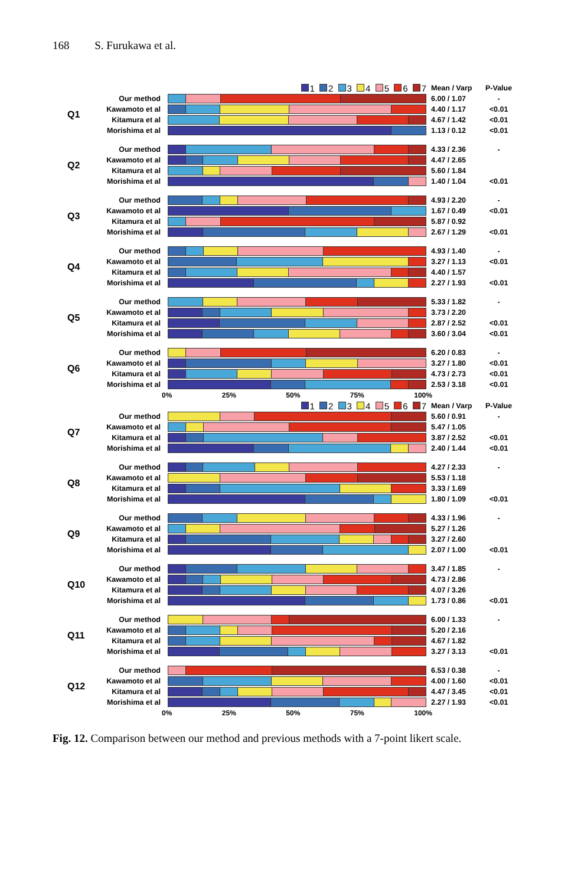168 S. Furukawa et al.
| | | 1 2 3 4 5 6 7 | Mean / Varp | P-Value |
| Q1 | Our method | | 6.00 / 1.07 | - |
| | Kawamoto et al | | 4.40 / 1.17 | <0.01 |
| | Kitamura et al | | 4.67 / 1.42 | <0.01 |
| | Morishima et al | | 1.13 / 0.12 | <0.01 |
| Q2 | Our method | | 4.33 / 2.36 | - |
| | Kawamoto et al | | 4.47 / 2.65 | |
| | Kitamura et al | | 5.60 / 1.84 | |
| | Morishima et al | | 1.40 / 1.04 | <0.01 |
| Q3 | Our method | | 4.93 / 2.20 | - |
| | Kawamoto et al | | 1.67 / 0.49 | <0.01 |
| | Kitamura et al | | 5.87 / 0.92 | |
| | Morishima et al | | 2.67 / 1.29 | <0.01 |
| Q4 | Our method | | 4.93 / 1.40 | - |
| | Kawamoto et al | | 3.27 / 1.13 | <0.01 |
| | Kitamura et al | | 4.40 / 1.57 | |
| | Morishima et al | | 2.27 / 1.93 | <0.01 |
| Q5 | Our method | | 5.33 / 1.82 | - |
| | Kawamoto et al | | 3.73 / 2.20 | |
| | Kitamura et al | | 2.87 / 2.52 | <0.01 |
| | Morishima et al | | 3.60 / 3.04 | <0.01 |
| Q6 | Our method | | 6.20 / 0.83 | - |
| | Kawamoto et al | | 3.27 / 1.80 | <0.01 |
| | Kitamura et al | | 4.73 / 2.73 | <0.01 |
| | Morishima et al | | 2.53 / 3.18 | <0.01 |
| | | 0% 25% 50% 75% 100% | | |
| | | 1 2 3 4 5 6 7 | Mean / Varp | P-Value |
| Q7 | Our method | | 5.60 / 0.91 | - |
| | Kawamoto et al | | 5.47 / 1.05 | |
| | Kitamura et al | | 3.87 / 2.52 | <0.01 |
| | Morishima et al | | 2.40 / 1.44 | <0.01 |
| Q8 | Our method | | 4.27 / 2.33 | - |
| | Kawamoto et al | | 5.53 / 1.18 | |
| | Kitamura et al | | 3.33 / 1.69 | |
| | Morishima et al | | 1.80 / 1.09 | <0.01 |
| Q9 | Our method | | 4.33 / 1.96 | - |
| | Kawamoto et al | | 5.27 / 1.26 | |
| | Kitamura et al | | 3.27 / 2.60 | |
| | Morishima et al | | 2.07 / 1.00 | <0.01 |
| Q10 | Our method | | 3.47 / 1.85 | - |
| | Kawamoto et al | | 4.73 / 2.86 | |
| | Kitamura et al | | 4.07 / 3.26 | |
| | Morishima et al | | 1.73 / 0.86 | <0.01 |
| Q11 | Our method | | 6.00 / 1.33 | - |
| | Kawamoto et al | | 5.20 / 2.16 | |
| | Kitamura et al | | 4.67 / 1.82 | |
| | Morishima et al | | 3.27 / 3.13 | <0.01 |
| Q12 | Our method | | 6.53 / 0.38 | - |
| | Kawamoto et al | | 4.00 / 1.60 | <0.01 |
| | Kitamura et al | | 4.47 / 3.45 | <0.01 |
| | Morishima et al | | 2.27 / 1.93 | <0.01 |
| | | 0% 25% 50% 75% 100% | | |
Fig. 12. Comparison between our method and previous methods with a 7-point likert scale.